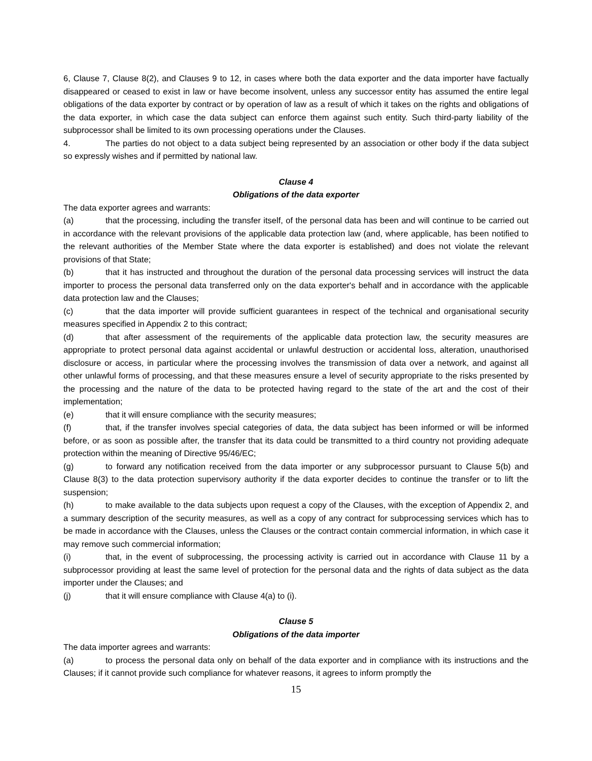6, Clause 7, Clause 8(2), and Clauses 9 to 12, in cases where both the data exporter and the data importer have factually disappeared or ceased to exist in law or have become insolvent, unless any successor entity has assumed the entire legal obligations of the data exporter by contract or by operation of law as a result of which it takes on the rights and obligations of the data exporter, in which case the data subject can enforce them against such entity. Such third-party liability of the subprocessor shall be limited to its own processing operations under the Clauses.
4. The parties do not object to a data subject being represented by an association or other body if the data subject so expressly wishes and if permitted by national law.
Clause 4
Obligations of the data exporter
The data exporter agrees and warrants:
(a) that the processing, including the transfer itself, of the personal data has been and will continue to be carried out in accordance with the relevant provisions of the applicable data protection law (and, where applicable, has been notified to the relevant authorities of the Member State where the data exporter is established) and does not violate the relevant provisions of that State;
(b) that it has instructed and throughout the duration of the personal data processing services will instruct the data importer to process the personal data transferred only on the data exporter's behalf and in accordance with the applicable data protection law and the Clauses;
(c) that the data importer will provide sufficient guarantees in respect of the technical and organisational security measures specified in Appendix 2 to this contract;
(d) that after assessment of the requirements of the applicable data protection law, the security measures are appropriate to protect personal data against accidental or unlawful destruction or accidental loss, alteration, unauthorised disclosure or access, in particular where the processing involves the transmission of data over a network, and against all other unlawful forms of processing, and that these measures ensure a level of security appropriate to the risks presented by the processing and the nature of the data to be protected having regard to the state of the art and the cost of their implementation;
(e) that it will ensure compliance with the security measures;
(f) that, if the transfer involves special categories of data, the data subject has been informed or will be informed before, or as soon as possible after, the transfer that its data could be transmitted to a third country not providing adequate protection within the meaning of Directive 95/46/EC;
(g) to forward any notification received from the data importer or any subprocessor pursuant to Clause 5(b) and Clause 8(3) to the data protection supervisory authority if the data exporter decides to continue the transfer or to lift the suspension;
(h) to make available to the data subjects upon request a copy of the Clauses, with the exception of Appendix 2, and a summary description of the security measures, as well as a copy of any contract for subprocessing services which has to be made in accordance with the Clauses, unless the Clauses or the contract contain commercial information, in which case it may remove such commercial information;
(i) that, in the event of subprocessing, the processing activity is carried out in accordance with Clause 11 by a subprocessor providing at least the same level of protection for the personal data and the rights of data subject as the data importer under the Clauses; and
(j) that it will ensure compliance with Clause 4(a) to (i).
Clause 5
Obligations of the data importer
The data importer agrees and warrants:
(a) to process the personal data only on behalf of the data exporter and in compliance with its instructions and the Clauses; if it cannot provide such compliance for whatever reasons, it agrees to inform promptly the
15